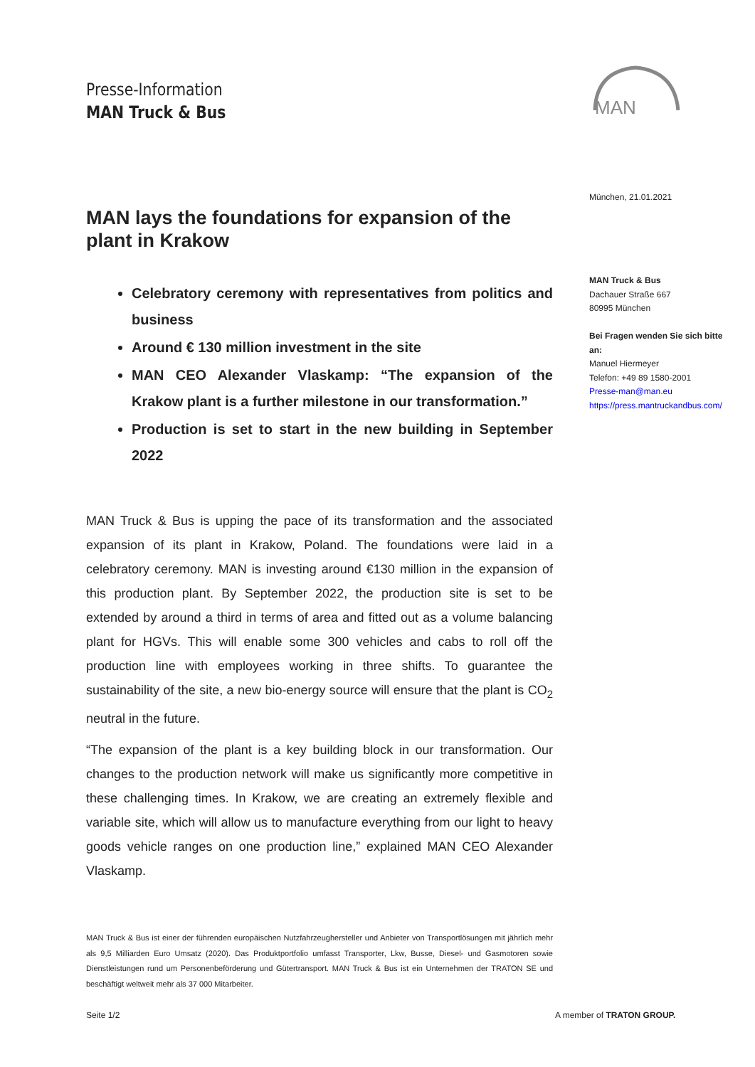Presse-Information
MAN Truck & Bus
MAN
München, 21.01.2021
MAN Truck & Bus
Dachauer Straße 667
80995 München
Bei Fragen wenden Sie sich bitte an:
Manuel Hiermeyer
Telefon: +49 89 1580-2001
Presse-man@man.eu
https://press.mantruckandbus.com/
MAN lays the foundations for expansion of the plant in Krakow
Celebratory ceremony with representatives from politics and business
Around € 130 million investment in the site
MAN CEO Alexander Vlaskamp: “The expansion of the Krakow plant is a further milestone in our transformation.”
Production is set to start in the new building in September 2022
MAN Truck & Bus is upping the pace of its transformation and the associated expansion of its plant in Krakow, Poland. The foundations were laid in a celebratory ceremony. MAN is investing around €130 million in the expansion of this production plant. By September 2022, the production site is set to be extended by around a third in terms of area and fitted out as a volume balancing plant for HGVs. This will enable some 300 vehicles and cabs to roll off the production line with employees working in three shifts. To guarantee the sustainability of the site, a new bio-energy source will ensure that the plant is CO<sub>2</sub> neutral in the future.
“The expansion of the plant is a key building block in our transformation. Our changes to the production network will make us significantly more competitive in these challenging times. In Krakow, we are creating an extremely flexible and variable site, which will allow us to manufacture everything from our light to heavy goods vehicle ranges on one production line,” explained MAN CEO Alexander Vlaskamp.
MAN Truck & Bus ist einer der führenden europäischen Nutzfahrzeughersteller und Anbieter von Transportlösungen mit jährlich mehr als 9,5 Milliarden Euro Umsatz (2020). Das Produktportfolio umfasst Transporter, Lkw, Busse, Diesel- und Gasmotoren sowie Dienstleistungen rund um Personenbeförderung und Gütertransport. MAN Truck & Bus ist ein Unternehmen der TRATON SE und beschäftigt weltweit mehr als 37 000 Mitarbeiter.
Seite 1/2 A member of TRATON GROUP.